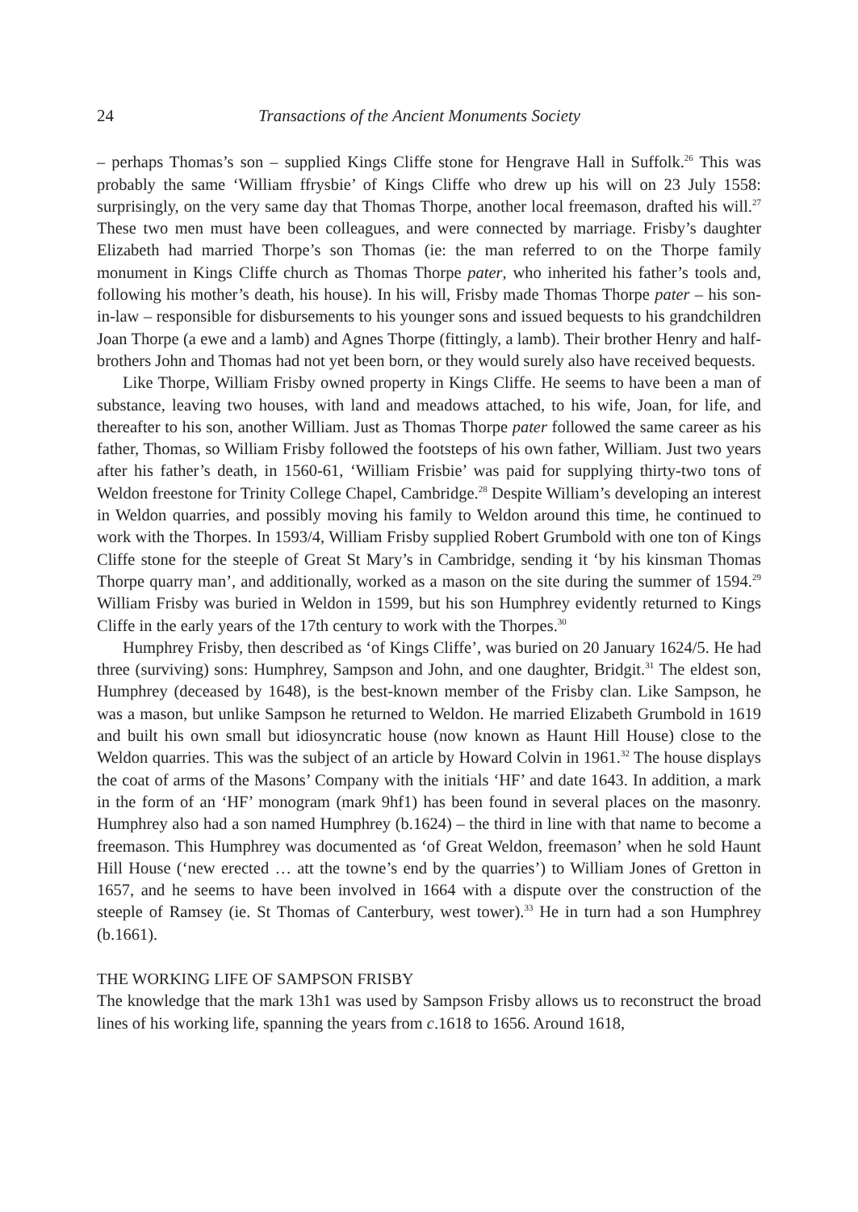24 Transactions of the Ancient Monuments Society
– perhaps Thomas’s son – supplied Kings Cliffe stone for Hengrave Hall in Suffolk.<sup>26</sup> This was probably the same ‘William ffrysbie’ of Kings Cliffe who drew up his will on 23 July 1558: surprisingly, on the very same day that Thomas Thorpe, another local freemason, drafted his will.<sup>27</sup> These two men must have been colleagues, and were connected by marriage. Frisby’s daughter Elizabeth had married Thorpe’s son Thomas (ie: the man referred to on the Thorpe family monument in Kings Cliffe church as Thomas Thorpe pater, who inherited his father’s tools and, following his mother’s death, his house). In his will, Frisby made Thomas Thorpe pater – his son-in-law – responsible for disbursements to his younger sons and issued bequests to his grandchildren Joan Thorpe (a ewe and a lamb) and Agnes Thorpe (fittingly, a lamb). Their brother Henry and half-brothers John and Thomas had not yet been born, or they would surely also have received bequests.
Like Thorpe, William Frisby owned property in Kings Cliffe. He seems to have been a man of substance, leaving two houses, with land and meadows attached, to his wife, Joan, for life, and thereafter to his son, another William. Just as Thomas Thorpe pater followed the same career as his father, Thomas, so William Frisby followed the footsteps of his own father, William. Just two years after his father’s death, in 1560-61, ‘William Frisbie’ was paid for supplying thirty-two tons of Weldon freestone for Trinity College Chapel, Cambridge.<sup>28</sup> Despite William’s developing an interest in Weldon quarries, and possibly moving his family to Weldon around this time, he continued to work with the Thorpes. In 1593/4, William Frisby supplied Robert Grumbold with one ton of Kings Cliffe stone for the steeple of Great St Mary’s in Cambridge, sending it ‘by his kinsman Thomas Thorpe quarry man’, and additionally, worked as a mason on the site during the summer of 1594.<sup>29</sup> William Frisby was buried in Weldon in 1599, but his son Humphrey evidently returned to Kings Cliffe in the early years of the 17th century to work with the Thorpes.<sup>30</sup>
Humphrey Frisby, then described as ‘of Kings Cliffe’, was buried on 20 January 1624/5. He had three (surviving) sons: Humphrey, Sampson and John, and one daughter, Bridgit.<sup>31</sup> The eldest son, Humphrey (deceased by 1648), is the best-known member of the Frisby clan. Like Sampson, he was a mason, but unlike Sampson he returned to Weldon. He married Elizabeth Grumbold in 1619 and built his own small but idiosyncratic house (now known as Haunt Hill House) close to the Weldon quarries. This was the subject of an article by Howard Colvin in 1961.<sup>32</sup> The house displays the coat of arms of the Masons’ Company with the initials ‘HF’ and date 1643. In addition, a mark in the form of an ‘HF’ monogram (mark 9hf1) has been found in several places on the masonry. Humphrey also had a son named Humphrey (b.1624) – the third in line with that name to become a freemason. This Humphrey was documented as ‘of Great Weldon, freemason’ when he sold Haunt Hill House (‘new erected … att the towne’s end by the quarries’) to William Jones of Gretton in 1657, and he seems to have been involved in 1664 with a dispute over the construction of the steeple of Ramsey (ie. St Thomas of Canterbury, west tower).<sup>33</sup> He in turn had a son Humphrey (b.1661).
THE WORKING LIFE OF SAMPSON FRISBY
The knowledge that the mark 13h1 was used by Sampson Frisby allows us to reconstruct the broad lines of his working life, spanning the years from c.1618 to 1656. Around 1618,